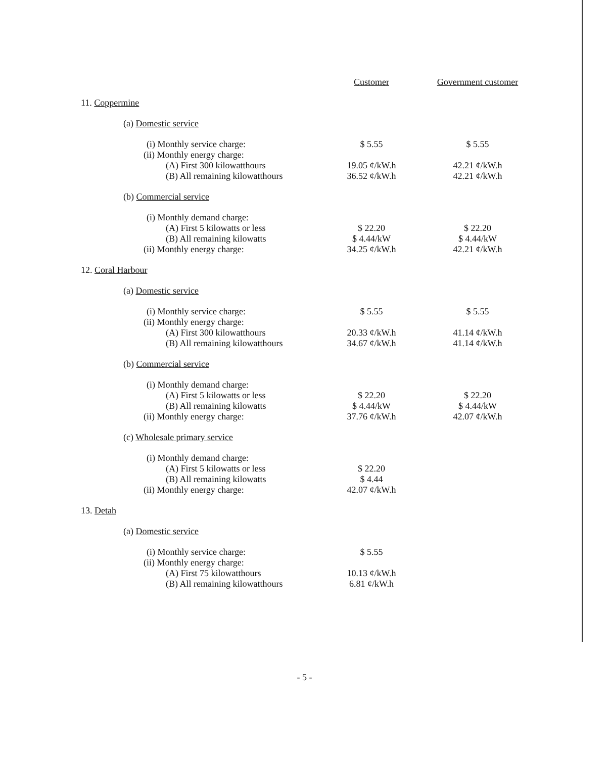| | Customer | Government customer |
| 11. Coppermine | | |
| (a) Domestic service | | |
| (i) Monthly service charge: | $ 5.55 | $ 5.55 |
| (ii) Monthly energy charge: | | |
| (A) First 300 kilowatthours | 19.05 ¢/kW.h | 42.21 ¢/kW.h |
| (B) All remaining kilowatthours | 36.52 ¢/kW.h | 42.21 ¢/kW.h |
| (b) Commercial service | | |
| (i) Monthly demand charge: | | |
| (A) First 5 kilowatts or less | $ 22.20 | $ 22.20 |
| (B) All remaining kilowatts | $ 4.44/kW | $ 4.44/kW |
| (ii) Monthly energy charge: | 34.25 ¢/kW.h | 42.21 ¢/kW.h |
| 12. Coral Harbour | | |
| (a) Domestic service | | |
| (i) Monthly service charge: | $ 5.55 | $ 5.55 |
| (ii) Monthly energy charge: | | |
| (A) First 300 kilowatthours | 20.33 ¢/kW.h | 41.14 ¢/kW.h |
| (B) All remaining kilowatthours | 34.67 ¢/kW.h | 41.14 ¢/kW.h |
| (b) Commercial service | | |
| (i) Monthly demand charge: | | |
| (A) First 5 kilowatts or less | $ 22.20 | $ 22.20 |
| (B) All remaining kilowatts | $ 4.44/kW | $ 4.44/kW |
| (ii) Monthly energy charge: | 37.76 ¢/kW.h | 42.07 ¢/kW.h |
| (c) Wholesale primary service | | |
| (i) Monthly demand charge: | | |
| (A) First 5 kilowatts or less | $ 22.20 | |
| (B) All remaining kilowatts | $ 4.44 | |
| (ii) Monthly energy charge: | 42.07 ¢/kW.h | |
| 13. Detah | | |
| (a) Domestic service | | |
| (i) Monthly service charge: | $ 5.55 | |
| (ii) Monthly energy charge: | | |
| (A) First 75 kilowatthours | 10.13 ¢/kW.h | |
| (B) All remaining kilowatthours | 6.81 ¢/kW.h | |
- 5 -